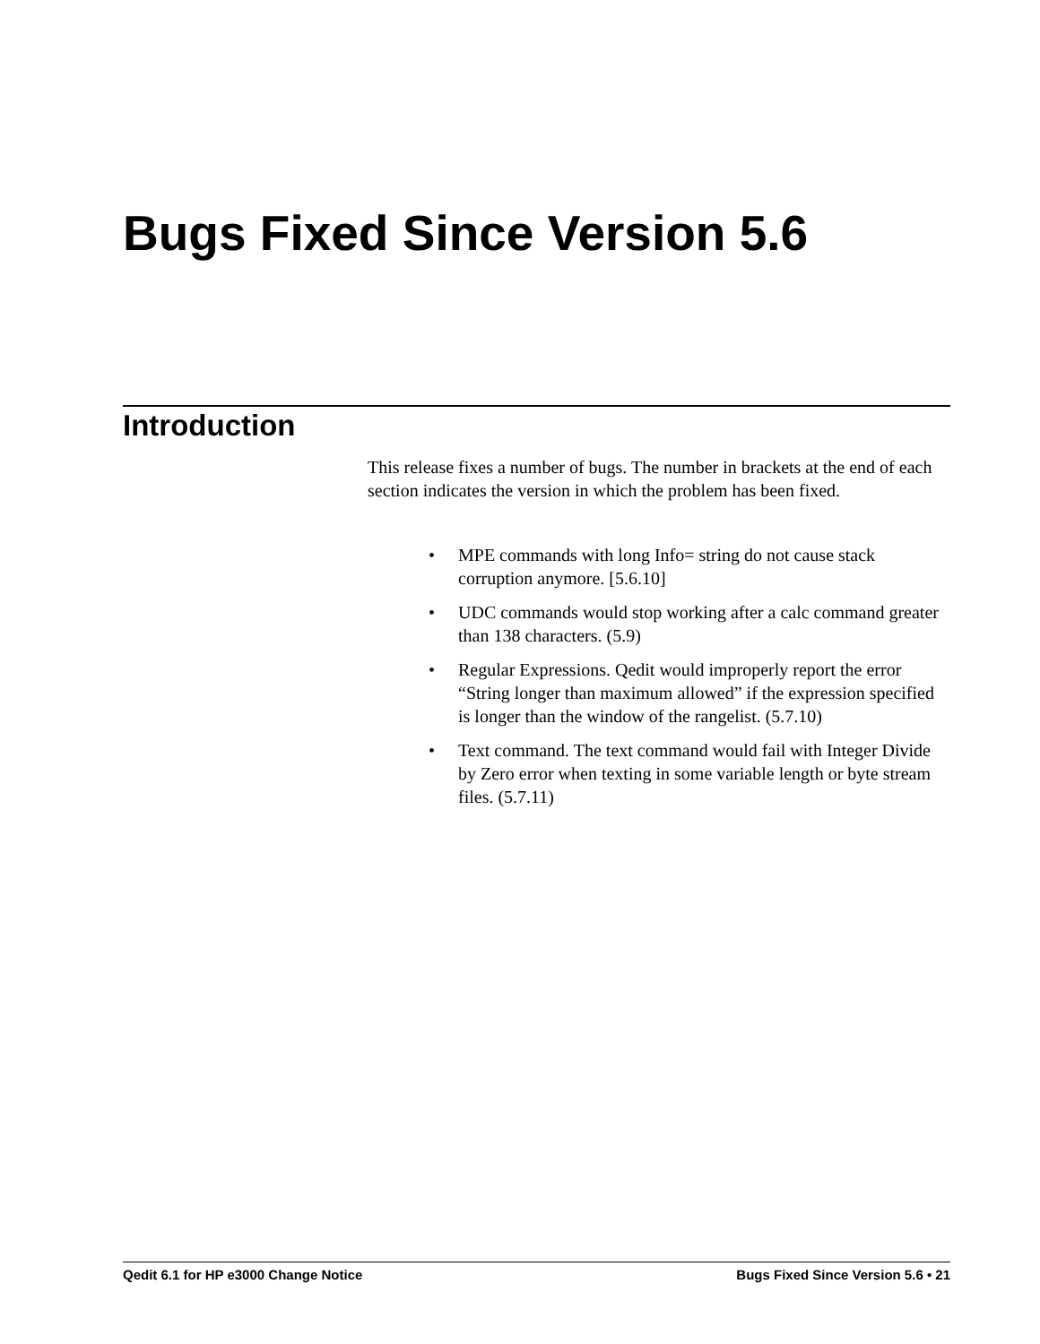Bugs Fixed Since Version 5.6
Introduction
This release fixes a number of bugs. The number in brackets at the end of each section indicates the version in which the problem has been fixed.
• MPE commands with long Info= string do not cause stack corruption anymore. [5.6.10]
• UDC commands would stop working after a calc command greater than 138 characters. (5.9)
• Regular Expressions. Qedit would improperly report the error “String longer than maximum allowed” if the expression specified is longer than the window of the rangelist. (5.7.10)
• Text command. The text command would fail with Integer Divide by Zero error when texting in some variable length or byte stream files. (5.7.11)
Qedit 6.1 for HP e3000 Change Notice Bugs Fixed Since Version 5.6 • 21